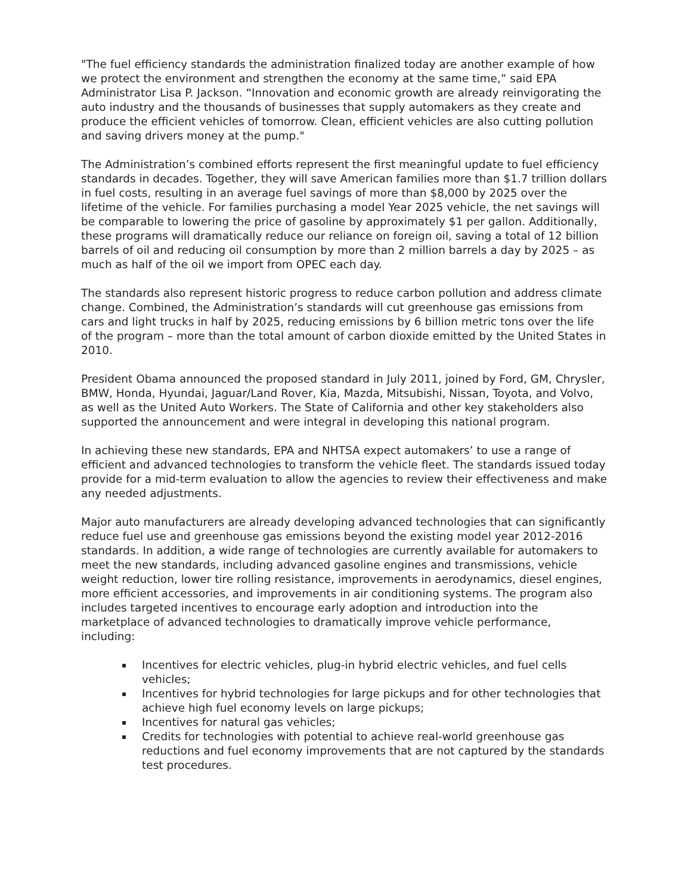"The fuel efficiency standards the administration finalized today are another example of how we protect the environment and strengthen the economy at the same time,” said EPA Administrator Lisa P. Jackson. “Innovation and economic growth are already reinvigorating the auto industry and the thousands of businesses that supply automakers as they create and produce the efficient vehicles of tomorrow. Clean, efficient vehicles are also cutting pollution and saving drivers money at the pump."
The Administration’s combined efforts represent the first meaningful update to fuel efficiency standards in decades. Together, they will save American families more than $1.7 trillion dollars in fuel costs, resulting in an average fuel savings of more than $8,000 by 2025 over the lifetime of the vehicle. For families purchasing a model Year 2025 vehicle, the net savings will be comparable to lowering the price of gasoline by approximately $1 per gallon. Additionally, these programs will dramatically reduce our reliance on foreign oil, saving a total of 12 billion barrels of oil and reducing oil consumption by more than 2 million barrels a day by 2025 – as much as half of the oil we import from OPEC each day.
The standards also represent historic progress to reduce carbon pollution and address climate change. Combined, the Administration’s standards will cut greenhouse gas emissions from cars and light trucks in half by 2025, reducing emissions by 6 billion metric tons over the life of the program – more than the total amount of carbon dioxide emitted by the United States in 2010.
President Obama announced the proposed standard in July 2011, joined by Ford, GM, Chrysler, BMW, Honda, Hyundai, Jaguar/Land Rover, Kia, Mazda, Mitsubishi, Nissan, Toyota, and Volvo, as well as the United Auto Workers. The State of California and other key stakeholders also supported the announcement and were integral in developing this national program.
In achieving these new standards, EPA and NHTSA expect automakers’ to use a range of efficient and advanced technologies to transform the vehicle fleet. The standards issued today provide for a mid-term evaluation to allow the agencies to review their effectiveness and make any needed adjustments.
Major auto manufacturers are already developing advanced technologies that can significantly reduce fuel use and greenhouse gas emissions beyond the existing model year 2012-2016 standards. In addition, a wide range of technologies are currently available for automakers to meet the new standards, including advanced gasoline engines and transmissions, vehicle weight reduction, lower tire rolling resistance, improvements in aerodynamics, diesel engines, more efficient accessories, and improvements in air conditioning systems. The program also includes targeted incentives to encourage early adoption and introduction into the marketplace of advanced technologies to dramatically improve vehicle performance, including:
▪ Incentives for electric vehicles, plug-in hybrid electric vehicles, and fuel cells vehicles;
▪ Incentives for hybrid technologies for large pickups and for other technologies that achieve high fuel economy levels on large pickups;
▪ Incentives for natural gas vehicles;
▪ Credits for technologies with potential to achieve real-world greenhouse gas reductions and fuel economy improvements that are not captured by the standards test procedures.